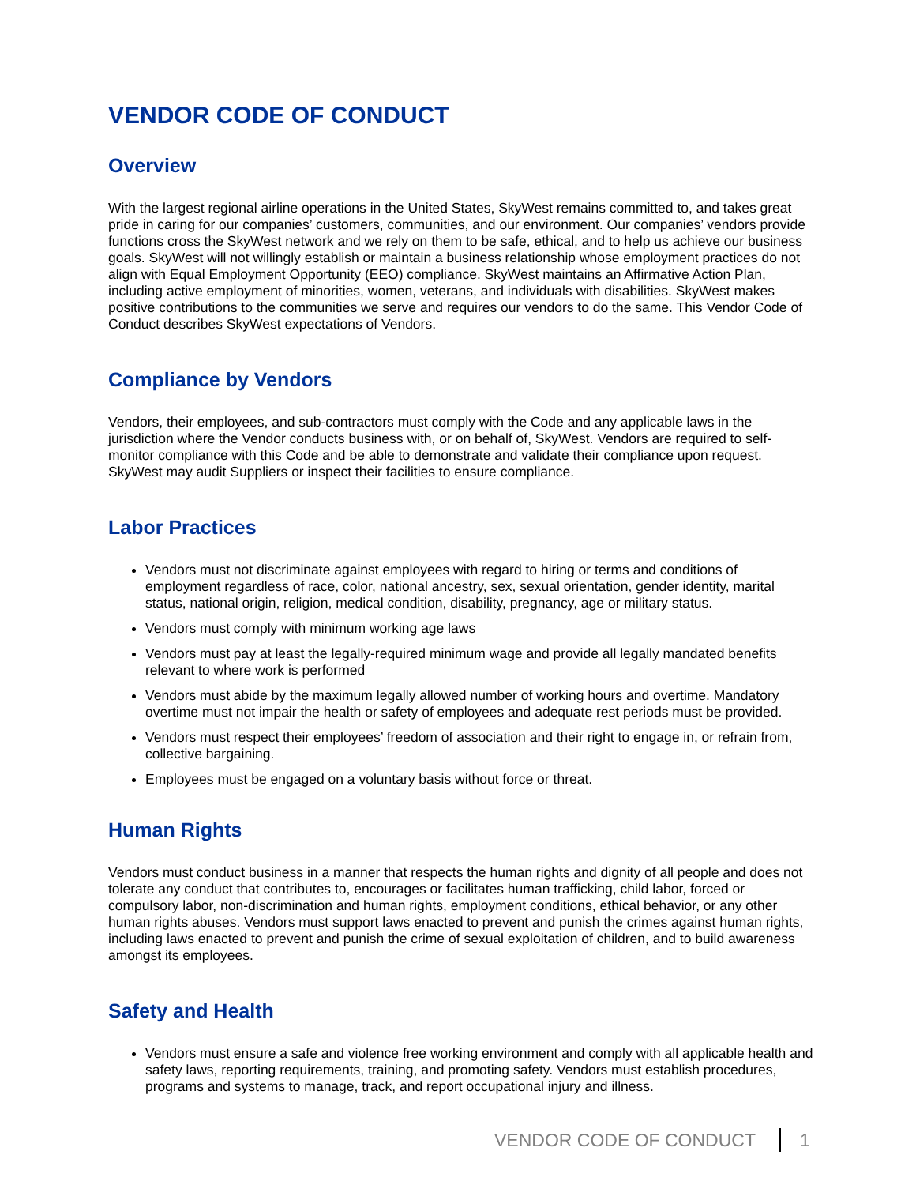VENDOR CODE OF CONDUCT
Overview
With the largest regional airline operations in the United States, SkyWest remains committed to, and takes great pride in caring for our companies’ customers, communities, and our environment. Our companies’ vendors provide functions cross the SkyWest network and we rely on them to be safe, ethical, and to help us achieve our business goals. SkyWest will not willingly establish or maintain a business relationship whose employment practices do not align with Equal Employment Opportunity (EEO) compliance. SkyWest maintains an Affirmative Action Plan, including active employment of minorities, women, veterans, and individuals with disabilities. SkyWest makes positive contributions to the communities we serve and requires our vendors to do the same. This Vendor Code of Conduct describes SkyWest expectations of Vendors.
Compliance by Vendors
Vendors, their employees, and sub-contractors must comply with the Code and any applicable laws in the jurisdiction where the Vendor conducts business with, or on behalf of, SkyWest. Vendors are required to self-monitor compliance with this Code and be able to demonstrate and validate their compliance upon request. SkyWest may audit Suppliers or inspect their facilities to ensure compliance.
Labor Practices
Vendors must not discriminate against employees with regard to hiring or terms and conditions of employment regardless of race, color, national ancestry, sex, sexual orientation, gender identity, marital status, national origin, religion, medical condition, disability, pregnancy, age or military status.
Vendors must comply with minimum working age laws
Vendors must pay at least the legally-required minimum wage and provide all legally mandated benefits relevant to where work is performed
Vendors must abide by the maximum legally allowed number of working hours and overtime. Mandatory overtime must not impair the health or safety of employees and adequate rest periods must be provided.
Vendors must respect their employees’ freedom of association and their right to engage in, or refrain from, collective bargaining.
Employees must be engaged on a voluntary basis without force or threat.
Human Rights
Vendors must conduct business in a manner that respects the human rights and dignity of all people and does not tolerate any conduct that contributes to, encourages or facilitates human trafficking, child labor, forced or compulsory labor, non-discrimination and human rights, employment conditions, ethical behavior, or any other human rights abuses. Vendors must support laws enacted to prevent and punish the crimes against human rights, including laws enacted to prevent and punish the crime of sexual exploitation of children, and to build awareness amongst its employees.
Safety and Health
Vendors must ensure a safe and violence free working environment and comply with all applicable health and safety laws, reporting requirements, training, and promoting safety. Vendors must establish procedures, programs and systems to manage, track, and report occupational injury and illness.
VENDOR CODE OF CONDUCT 1